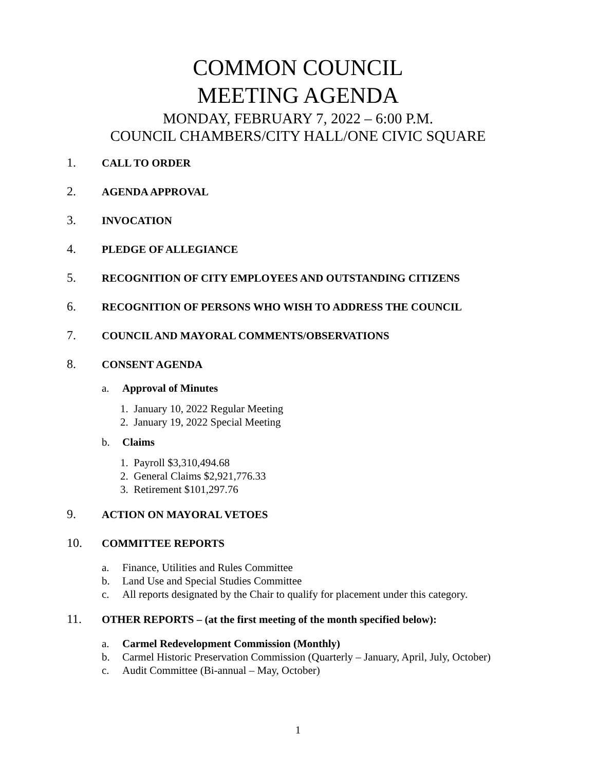COMMON COUNCIL
MEETING AGENDA
MONDAY, FEBRUARY 7, 2022 – 6:00 P.M.
COUNCIL CHAMBERS/CITY HALL/ONE CIVIC SQUARE
1. CALL TO ORDER
2. AGENDA APPROVAL
3. INVOCATION
4. PLEDGE OF ALLEGIANCE
5. RECOGNITION OF CITY EMPLOYEES AND OUTSTANDING CITIZENS
6. RECOGNITION OF PERSONS WHO WISH TO ADDRESS THE COUNCIL
7. COUNCIL AND MAYORAL COMMENTS/OBSERVATIONS
8. CONSENT AGENDA
a. Approval of Minutes
1. January 10, 2022 Regular Meeting
2. January 19, 2022 Special Meeting
b. Claims
1. Payroll $3,310,494.68
2. General Claims $2,921,776.33
3. Retirement $101,297.76
9. ACTION ON MAYORAL VETOES
10. COMMITTEE REPORTS
a. Finance, Utilities and Rules Committee
b. Land Use and Special Studies Committee
c. All reports designated by the Chair to qualify for placement under this category.
11. OTHER REPORTS – (at the first meeting of the month specified below):
a. Carmel Redevelopment Commission (Monthly)
b. Carmel Historic Preservation Commission (Quarterly – January, April, July, October)
c. Audit Committee (Bi-annual – May, October)
1